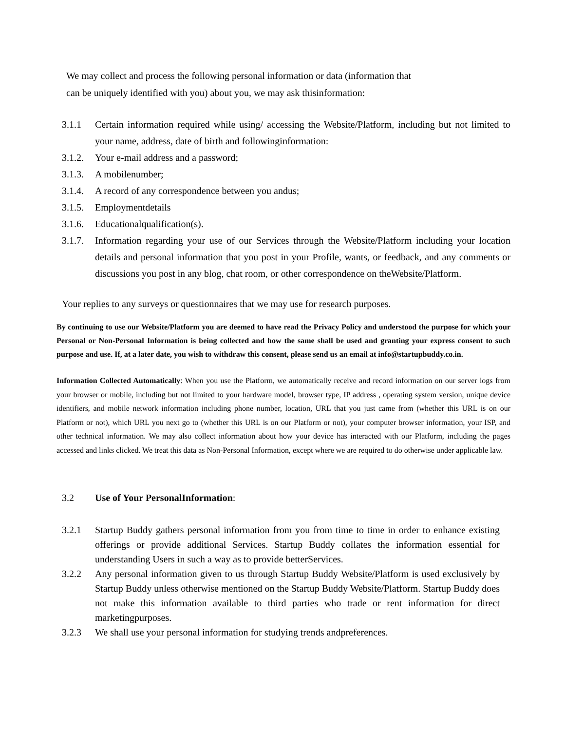We may collect and process the following personal information or data (information that
can be uniquely identified with you) about you, we may ask thisinformation:
3.1.1 Certain information required while using/ accessing the Website/Platform, including but not limited to your name, address, date of birth and followinginformation:
3.1.2. Your e-mail address and a password;
3.1.3. A mobilenumber;
3.1.4. A record of any correspondence between you andus;
3.1.5. Employmentdetails
3.1.6. Educationalqualification(s).
3.1.7. Information regarding your use of our Services through the Website/Platform including your location details and personal information that you post in your Profile, wants, or feedback, and any comments or discussions you post in any blog, chat room, or other correspondence on theWebsite/Platform.
Your replies to any surveys or questionnaires that we may use for research purposes.
By continuing to use our Website/Platform you are deemed to have read the Privacy Policy and understood the purpose for which your Personal or Non-Personal Information is being collected and how the same shall be used and granting your express consent to such purpose and use. If, at a later date, you wish to withdraw this consent, please send us an email at info@startupbuddy.co.in.
Information Collected Automatically: When you use the Platform, we automatically receive and record information on our server logs from your browser or mobile, including but not limited to your hardware model, browser type, IP address , operating system version, unique device identifiers, and mobile network information including phone number, location, URL that you just came from (whether this URL is on our Platform or not), which URL you next go to (whether this URL is on our Platform or not), your computer browser information, your ISP, and other technical information. We may also collect information about how your device has interacted with our Platform, including the pages accessed and links clicked. We treat this data as Non-Personal Information, except where we are required to do otherwise under applicable law.
3.2 Use of Your PersonalInformation:
3.2.1 Startup Buddy gathers personal information from you from time to time in order to enhance existing offerings or provide additional Services. Startup Buddy collates the information essential for understanding Users in such a way as to provide betterServices.
3.2.2 Any personal information given to us through Startup Buddy Website/Platform is used exclusively by Startup Buddy unless otherwise mentioned on the Startup Buddy Website/Platform. Startup Buddy does not make this information available to third parties who trade or rent information for direct marketingpurposes.
3.2.3 We shall use your personal information for studying trends andpreferences.